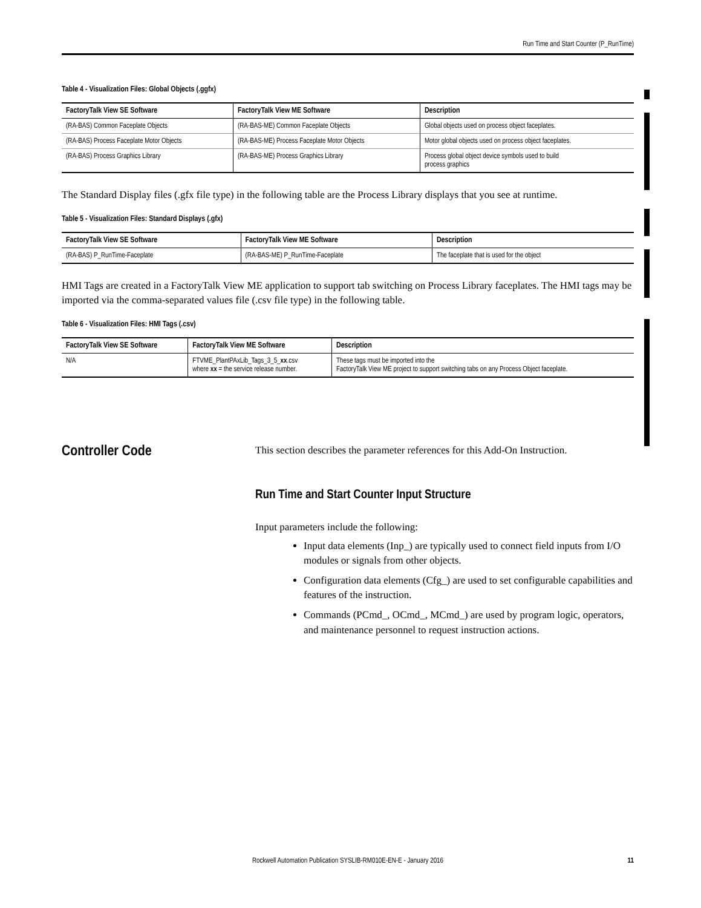Run Time and Start Counter (P_RunTime)
Table 4 - Visualization Files: Global Objects (.ggfx)
| FactoryTalk View SE Software | FactoryTalk View ME Software | Description |
| --- | --- | --- |
| (RA-BAS) Common Faceplate Objects | (RA-BAS-ME) Common Faceplate Objects | Global objects used on process object faceplates. |
| (RA-BAS) Process Faceplate Motor Objects | (RA-BAS-ME) Process Faceplate Motor Objects | Motor global objects used on process object faceplates. |
| (RA-BAS) Process Graphics Library | (RA-BAS-ME) Process Graphics Library | Process global object device symbols used to build process graphics |
The Standard Display files (.gfx file type) in the following table are the Process Library displays that you see at runtime.
Table 5 - Visualization Files: Standard Displays (.gfx)
| FactoryTalk View SE Software | FactoryTalk View ME Software | Description |
| --- | --- | --- |
| (RA-BAS) P_RunTime-Faceplate | (RA-BAS-ME) P_RunTime-Faceplate | The faceplate that is used for the object |
HMI Tags are created in a FactoryTalk View ME application to support tab switching on Process Library faceplates. The HMI tags may be imported via the comma-separated values file (.csv file type) in the following table.
Table 6 - Visualization Files: HMI Tags (.csv)
| FactoryTalk View SE Software | FactoryTalk View ME Software | Description |
| --- | --- | --- |
| N/A | FTVME_PlantPAxLib_Tags_3_5_ xx .csv where xx = the service release number. | These tags must be imported into the FactoryTalk View ME project to support switching tabs on any Process Object faceplate. |
Controller Code
This section describes the parameter references for this Add-On Instruction.
Run Time and Start Counter Input Structure
Input parameters include the following:
Input data elements (Inp_) are typically used to connect field inputs from I/O modules or signals from other objects.
Configuration data elements (Cfg_) are used to set configurable capabilities and features of the instruction.
Commands (PCmd_, OCmd_, MCmd_) are used by program logic, operators, and maintenance personnel to request instruction actions.
Rockwell Automation Publication SYSLIB-RM010E-EN-E - January 2016 11